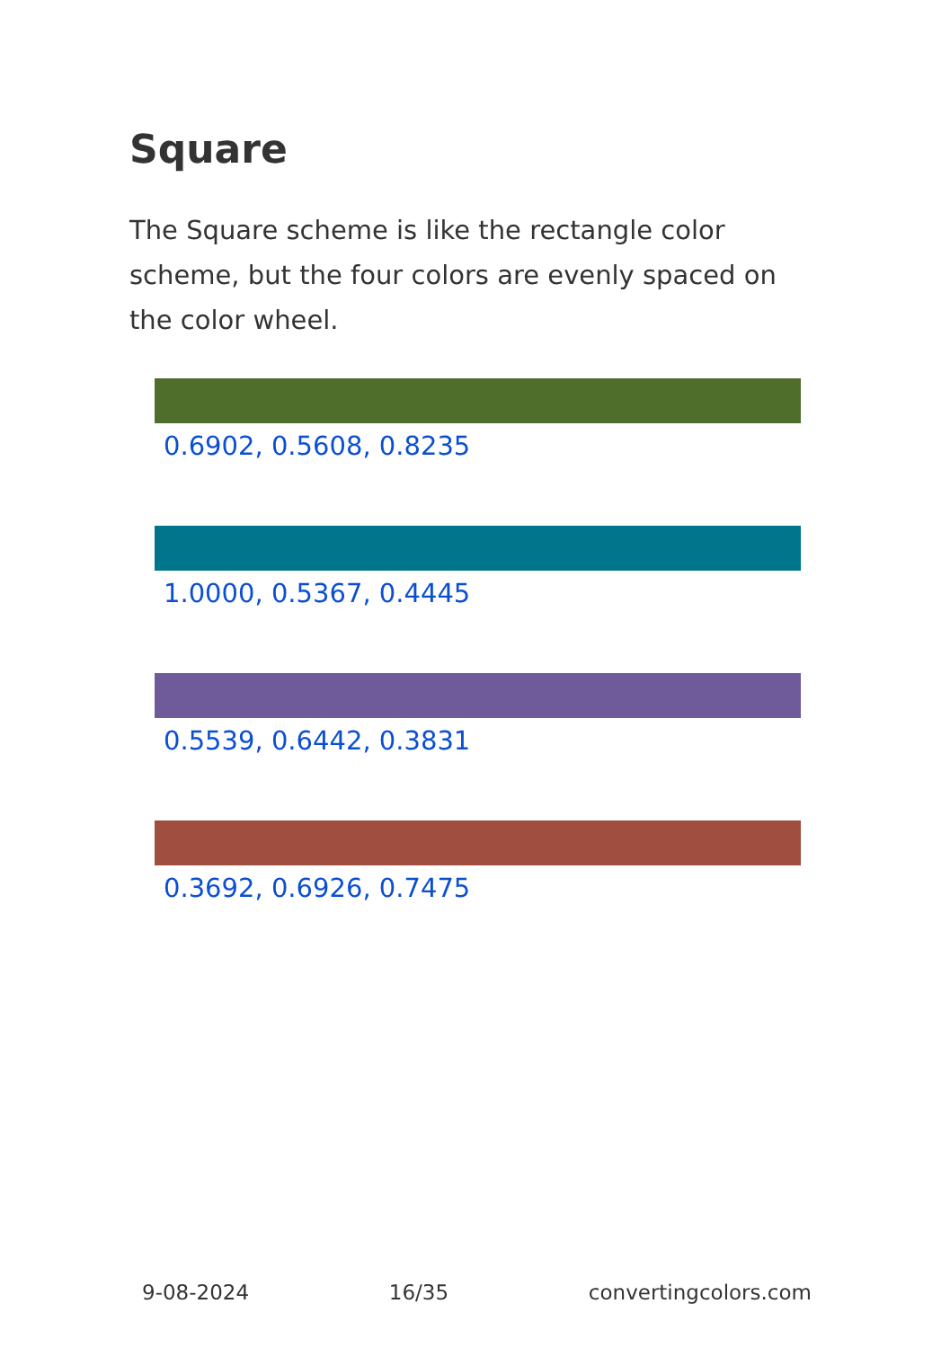Square
The Square scheme is like the rectangle color scheme, but the four colors are evenly spaced on the color wheel.
0.6902, 0.5608, 0.8235
1.0000, 0.5367, 0.4445
0.5539, 0.6442, 0.3831
0.3692, 0.6926, 0.7475
9-08-2024 16/35 convertingcolors.com